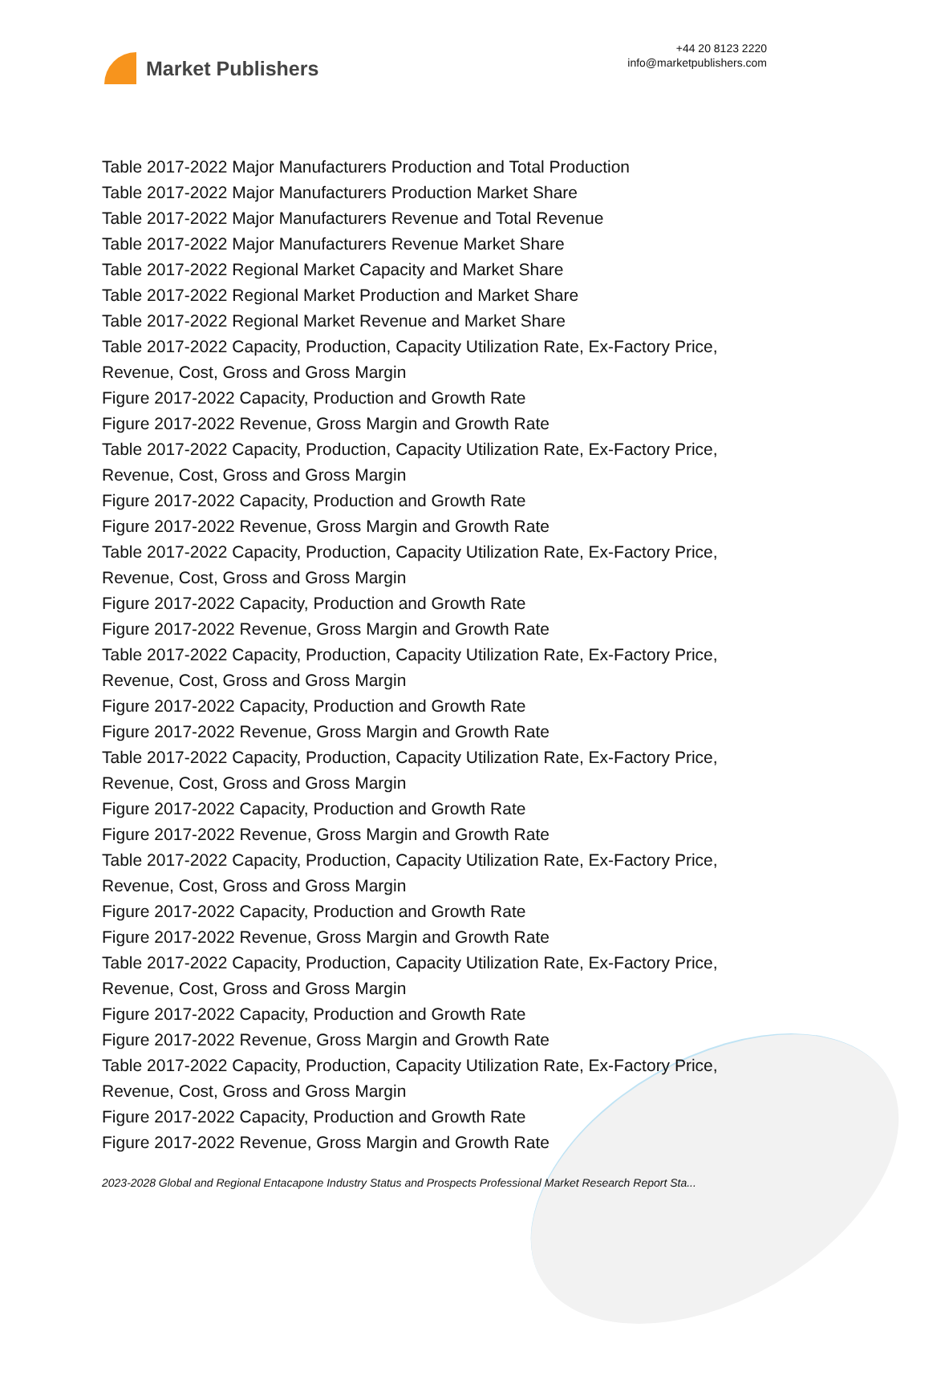Market Publishers
+44 20 8123 2220
info@marketpublishers.com
Table 2017-2022 Major Manufacturers Production and Total Production
Table 2017-2022 Major Manufacturers Production Market Share
Table 2017-2022 Major Manufacturers Revenue and Total Revenue
Table 2017-2022 Major Manufacturers Revenue Market Share
Table 2017-2022 Regional Market Capacity and Market Share
Table 2017-2022 Regional Market Production and Market Share
Table 2017-2022 Regional Market Revenue and Market Share
Table 2017-2022 Capacity, Production, Capacity Utilization Rate, Ex-Factory Price, Revenue, Cost, Gross and Gross Margin
Figure 2017-2022 Capacity, Production and Growth Rate
Figure 2017-2022 Revenue, Gross Margin and Growth Rate
Table 2017-2022 Capacity, Production, Capacity Utilization Rate, Ex-Factory Price, Revenue, Cost, Gross and Gross Margin
Figure 2017-2022 Capacity, Production and Growth Rate
Figure 2017-2022 Revenue, Gross Margin and Growth Rate
Table 2017-2022 Capacity, Production, Capacity Utilization Rate, Ex-Factory Price, Revenue, Cost, Gross and Gross Margin
Figure 2017-2022 Capacity, Production and Growth Rate
Figure 2017-2022 Revenue, Gross Margin and Growth Rate
Table 2017-2022 Capacity, Production, Capacity Utilization Rate, Ex-Factory Price, Revenue, Cost, Gross and Gross Margin
Figure 2017-2022 Capacity, Production and Growth Rate
Figure 2017-2022 Revenue, Gross Margin and Growth Rate
Table 2017-2022 Capacity, Production, Capacity Utilization Rate, Ex-Factory Price, Revenue, Cost, Gross and Gross Margin
Figure 2017-2022 Capacity, Production and Growth Rate
Figure 2017-2022 Revenue, Gross Margin and Growth Rate
Table 2017-2022 Capacity, Production, Capacity Utilization Rate, Ex-Factory Price, Revenue, Cost, Gross and Gross Margin
Figure 2017-2022 Capacity, Production and Growth Rate
Figure 2017-2022 Revenue, Gross Margin and Growth Rate
Table 2017-2022 Capacity, Production, Capacity Utilization Rate, Ex-Factory Price, Revenue, Cost, Gross and Gross Margin
Figure 2017-2022 Capacity, Production and Growth Rate
Figure 2017-2022 Revenue, Gross Margin and Growth Rate
Table 2017-2022 Capacity, Production, Capacity Utilization Rate, Ex-Factory Price, Revenue, Cost, Gross and Gross Margin
Figure 2017-2022 Capacity, Production and Growth Rate
Figure 2017-2022 Revenue, Gross Margin and Growth Rate
2023-2028 Global and Regional Entacapone Industry Status and Prospects Professional Market Research Report Sta...